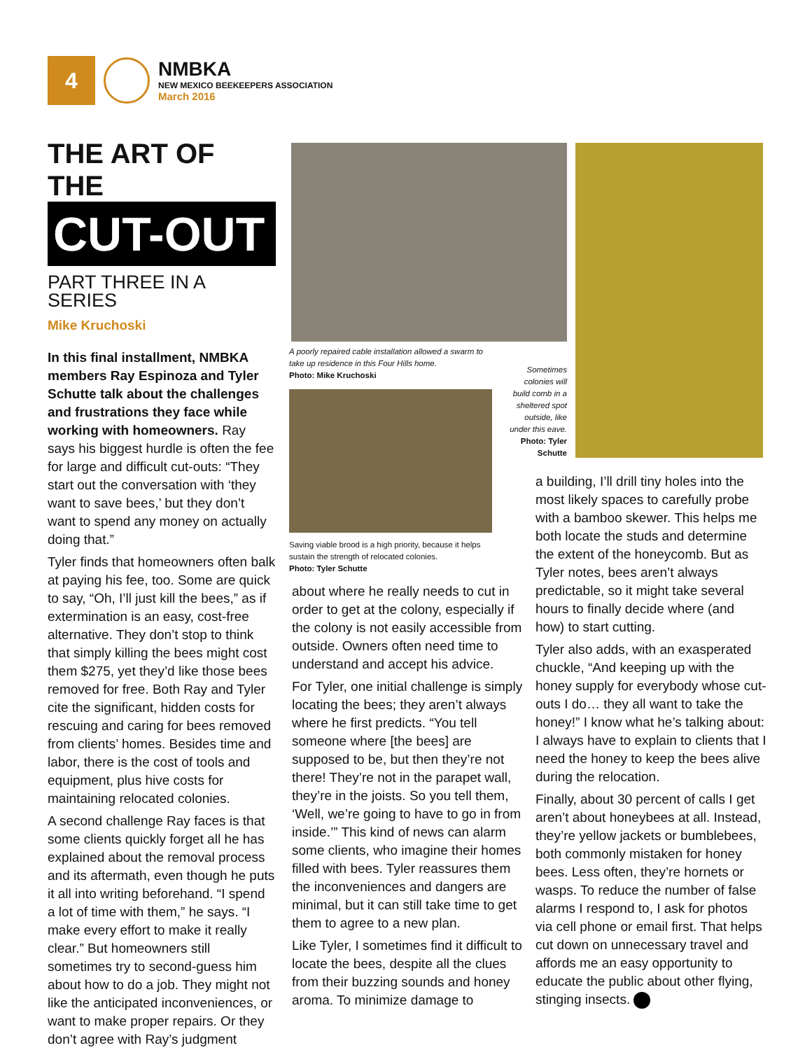4
NMBKA
NEW MEXICO BEEKEEPERS ASSOCIATION
March 2016
THE ART OF THE
CUT-OUT
PART THREE IN A SERIES
Mike Kruchoski
In this final installment, NMBKA members Ray Espinoza and Tyler Schutte talk about the challenges and frustrations they face while working with homeowners. Ray says his biggest hurdle is often the fee for large and difficult cut-outs: “They start out the conversation with ‘they want to save bees,’ but they don’t want to spend any money on actually doing that.”
Tyler finds that homeowners often balk at paying his fee, too. Some are quick to say, “Oh, I’ll just kill the bees,” as if extermination is an easy, cost-free alternative. They don’t stop to think that simply killing the bees might cost them $275, yet they’d like those bees removed for free. Both Ray and Tyler cite the significant, hidden costs for rescuing and caring for bees removed from clients’ homes. Besides time and labor, there is the cost of tools and equipment, plus hive costs for maintaining relocated colonies.
A second challenge Ray faces is that some clients quickly forget all he has explained about the removal process and its aftermath, even though he puts it all into writing beforehand. “I spend a lot of time with them,” he says. “I make every effort to make it really clear.” But homeowners still sometimes try to second-guess him about how to do a job. They might not like the anticipated inconveniences, or want to make proper repairs. Or they don’t agree with Ray’s judgment
A poorly repaired cable installation allowed a swarm to take up residence in this Four Hills home.
Photo: Mike Kruchoski
Sometimes colonies will build comb in a sheltered spot outside, like under this eave.
Photo: Tyler Schutte
Saving viable brood is a high priority, because it helps sustain the strength of relocated colonies.
Photo: Tyler Schutte
about where he really needs to cut in order to get at the colony, especially if the colony is not easily accessible from outside. Owners often need time to understand and accept his advice.
For Tyler, one initial challenge is simply locating the bees; they aren’t always where he first predicts. “You tell someone where [the bees] are supposed to be, but then they’re not there! They’re not in the parapet wall, they’re in the joists. So you tell them, ‘Well, we’re going to have to go in from inside.’” This kind of news can alarm some clients, who imagine their homes filled with bees. Tyler reassures them the inconveniences and dangers are minimal, but it can still take time to get them to agree to a new plan.
Like Tyler, I sometimes find it difficult to locate the bees, despite all the clues from their buzzing sounds and honey aroma. To minimize damage to
a building, I’ll drill tiny holes into the most likely spaces to carefully probe with a bamboo skewer. This helps me both locate the studs and determine the extent of the honeycomb. But as Tyler notes, bees aren’t always predictable, so it might take several hours to finally decide where (and how) to start cutting.
Tyler also adds, with an exasperated chuckle, “And keeping up with the honey supply for everybody whose cut-outs I do… they all want to take the honey!” I know what he’s talking about: I always have to explain to clients that I need the honey to keep the bees alive during the relocation.
Finally, about 30 percent of calls I get aren’t about honeybees at all. Instead, they’re yellow jackets or bumblebees, both commonly mistaken for honey bees. Less often, they’re hornets or wasps. To reduce the number of false alarms I respond to, I ask for photos via cell phone or email first. That helps cut down on unnecessary travel and affords me an easy opportunity to educate the public about other flying, stinging insects.